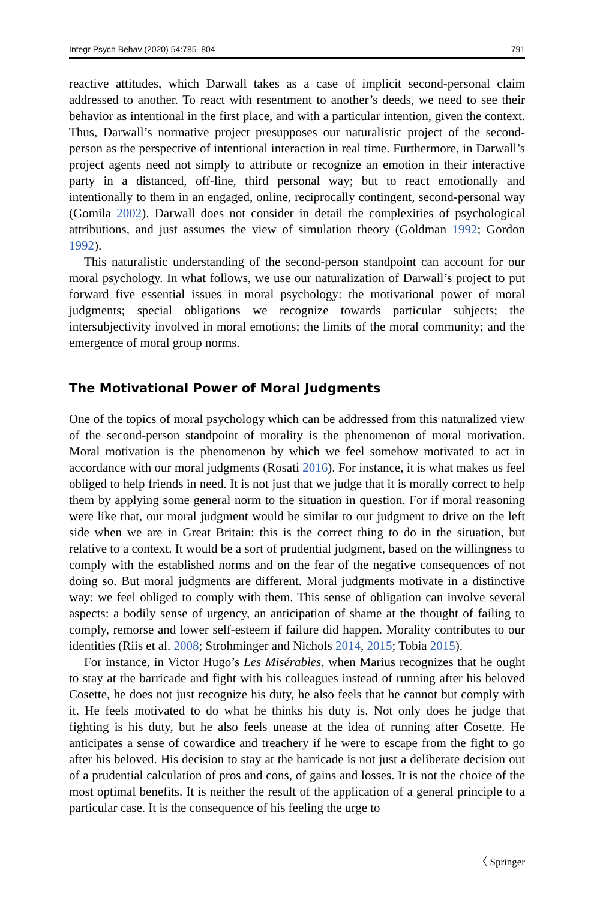Integr Psych Behav (2020) 54:785–804 791
reactive attitudes, which Darwall takes as a case of implicit second-personal claim addressed to another. To react with resentment to another’s deeds, we need to see their behavior as intentional in the first place, and with a particular intention, given the context. Thus, Darwall’s normative project presupposes our naturalistic project of the second-person as the perspective of intentional interaction in real time. Furthermore, in Darwall’s project agents need not simply to attribute or recognize an emotion in their interactive party in a distanced, off-line, third personal way; but to react emotionally and intentionally to them in an engaged, online, reciprocally contingent, second-personal way (Gomila 2002). Darwall does not consider in detail the complexities of psychological attributions, and just assumes the view of simulation theory (Goldman 1992; Gordon 1992).
This naturalistic understanding of the second-person standpoint can account for our moral psychology. In what follows, we use our naturalization of Darwall’s project to put forward five essential issues in moral psychology: the motivational power of moral judgments; special obligations we recognize towards particular subjects; the intersubjectivity involved in moral emotions; the limits of the moral community; and the emergence of moral group norms.
The Motivational Power of Moral Judgments
One of the topics of moral psychology which can be addressed from this naturalized view of the second-person standpoint of morality is the phenomenon of moral motivation. Moral motivation is the phenomenon by which we feel somehow motivated to act in accordance with our moral judgments (Rosati 2016). For instance, it is what makes us feel obliged to help friends in need. It is not just that we judge that it is morally correct to help them by applying some general norm to the situation in question. For if moral reasoning were like that, our moral judgment would be similar to our judgment to drive on the left side when we are in Great Britain: this is the correct thing to do in the situation, but relative to a context. It would be a sort of prudential judgment, based on the willingness to comply with the established norms and on the fear of the negative consequences of not doing so. But moral judgments are different. Moral judgments motivate in a distinctive way: we feel obliged to comply with them. This sense of obligation can involve several aspects: a bodily sense of urgency, an anticipation of shame at the thought of failing to comply, remorse and lower self-esteem if failure did happen. Morality contributes to our identities (Riis et al. 2008; Strohminger and Nichols 2014, 2015; Tobia 2015).
For instance, in Victor Hugo’s Les Misérables, when Marius recognizes that he ought to stay at the barricade and fight with his colleagues instead of running after his beloved Cosette, he does not just recognize his duty, he also feels that he cannot but comply with it. He feels motivated to do what he thinks his duty is. Not only does he judge that fighting is his duty, but he also feels unease at the idea of running after Cosette. He anticipates a sense of cowardice and treachery if he were to escape from the fight to go after his beloved. His decision to stay at the barricade is not just a deliberate decision out of a prudential calculation of pros and cons, of gains and losses. It is not the choice of the most optimal benefits. It is neither the result of the application of a general principle to a particular case. It is the consequence of his feeling the urge to
〈 Springer